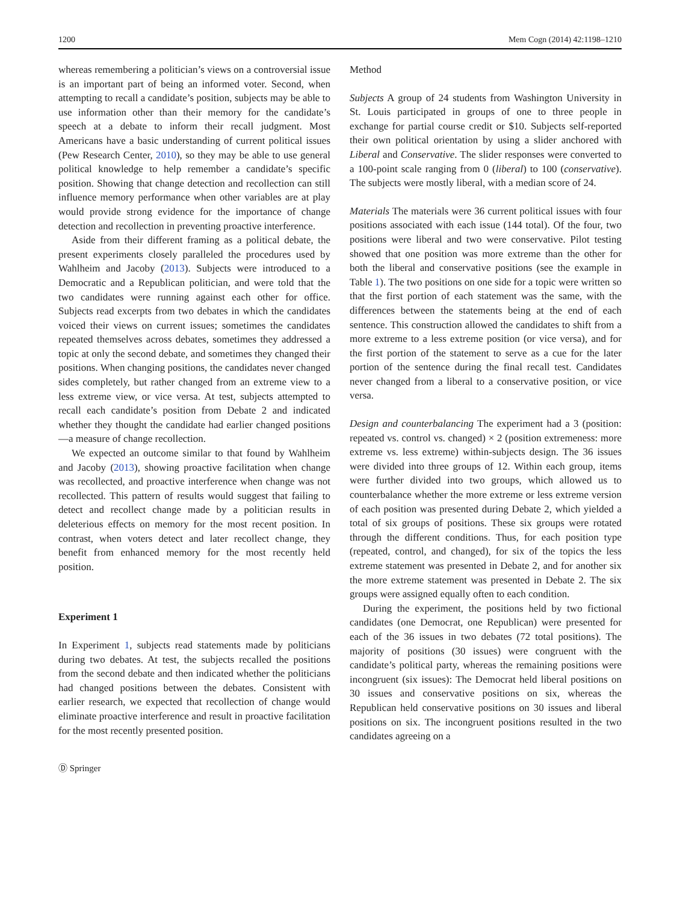1200 Mem Cogn (2014) 42:1198–1210
whereas remembering a politician’s views on a controversial issue is an important part of being an informed voter. Second, when attempting to recall a candidate’s position, subjects may be able to use information other than their memory for the candidate’s speech at a debate to inform their recall judgment. Most Americans have a basic understanding of current political issues (Pew Research Center, 2010), so they may be able to use general political knowledge to help remember a candidate’s specific position. Showing that change detection and recollection can still influence memory performance when other variables are at play would provide strong evidence for the importance of change detection and recollection in preventing proactive interference.
Aside from their different framing as a political debate, the present experiments closely paralleled the procedures used by Wahlheim and Jacoby (2013). Subjects were introduced to a Democratic and a Republican politician, and were told that the two candidates were running against each other for office. Subjects read excerpts from two debates in which the candidates voiced their views on current issues; sometimes the candidates repeated themselves across debates, sometimes they addressed a topic at only the second debate, and sometimes they changed their positions. When changing positions, the candidates never changed sides completely, but rather changed from an extreme view to a less extreme view, or vice versa. At test, subjects attempted to recall each candidate’s position from Debate 2 and indicated whether they thought the candidate had earlier changed positions—a measure of change recollection.
We expected an outcome similar to that found by Wahlheim and Jacoby (2013), showing proactive facilitation when change was recollected, and proactive interference when change was not recollected. This pattern of results would suggest that failing to detect and recollect change made by a politician results in deleterious effects on memory for the most recent position. In contrast, when voters detect and later recollect change, they benefit from enhanced memory for the most recently held position.
Experiment 1
In Experiment 1, subjects read statements made by politicians during two debates. At test, the subjects recalled the positions from the second debate and then indicated whether the politicians had changed positions between the debates. Consistent with earlier research, we expected that recollection of change would eliminate proactive interference and result in proactive facilitation for the most recently presented position.
Ⓓ Springer
Method
Subjects A group of 24 students from Washington University in St. Louis participated in groups of one to three people in exchange for partial course credit or $10. Subjects self-reported their own political orientation by using a slider anchored with Liberal and Conservative. The slider responses were converted to a 100-point scale ranging from 0 (liberal) to 100 (conservative). The subjects were mostly liberal, with a median score of 24.
Materials The materials were 36 current political issues with four positions associated with each issue (144 total). Of the four, two positions were liberal and two were conservative. Pilot testing showed that one position was more extreme than the other for both the liberal and conservative positions (see the example in Table 1). The two positions on one side for a topic were written so that the first portion of each statement was the same, with the differences between the statements being at the end of each sentence. This construction allowed the candidates to shift from a more extreme to a less extreme position (or vice versa), and for the first portion of the statement to serve as a cue for the later portion of the sentence during the final recall test. Candidates never changed from a liberal to a conservative position, or vice versa.
Design and counterbalancing The experiment had a 3 (position: repeated vs. control vs. changed) × 2 (position extremeness: more extreme vs. less extreme) within-subjects design. The 36 issues were divided into three groups of 12. Within each group, items were further divided into two groups, which allowed us to counterbalance whether the more extreme or less extreme version of each position was presented during Debate 2, which yielded a total of six groups of positions. These six groups were rotated through the different conditions. Thus, for each position type (repeated, control, and changed), for six of the topics the less extreme statement was presented in Debate 2, and for another six the more extreme statement was presented in Debate 2. The six groups were assigned equally often to each condition.
During the experiment, the positions held by two fictional candidates (one Democrat, one Republican) were presented for each of the 36 issues in two debates (72 total positions). The majority of positions (30 issues) were congruent with the candidate’s political party, whereas the remaining positions were incongruent (six issues): The Democrat held liberal positions on 30 issues and conservative positions on six, whereas the Republican held conservative positions on 30 issues and liberal positions on six. The incongruent positions resulted in the two candidates agreeing on a